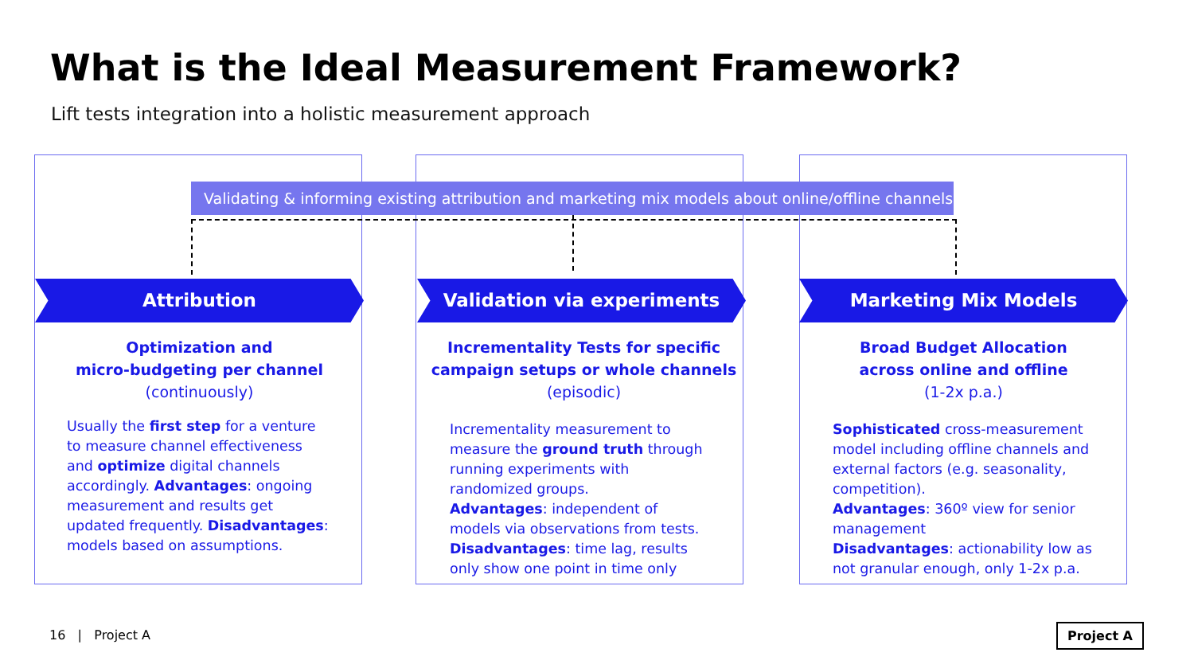What is the Ideal Measurement Framework?
Lift tests integration into a holistic measurement approach
Validating & informing existing attribution and marketing mix models about online/offline channels
Attribution Validation via experiments Marketing Mix Models
Optimization and
micro-budgeting per channel
(continuously)
Incrementality Tests for specific
campaign setups or whole channels
(episodic)
Broad Budget Allocation
across online and offline
(1-2x p.a.)
Usually the first step for a venture to measure channel effectiveness and optimize digital channels accordingly. Advantages: ongoing measurement and results get updated frequently. Disadvantages: models based on assumptions.
Incrementality measurement to measure the ground truth through running experiments with randomized groups.
Advantages: independent of models via observations from tests.
Disadvantages: time lag, results only show one point in time only
Sophisticated cross-measurement model including offline channels and external factors (e.g. seasonality, competition).
Advantages: 360º view for senior management
Disadvantages: actionability low as not granular enough, only 1-2x p.a.
16 | Project A Project A